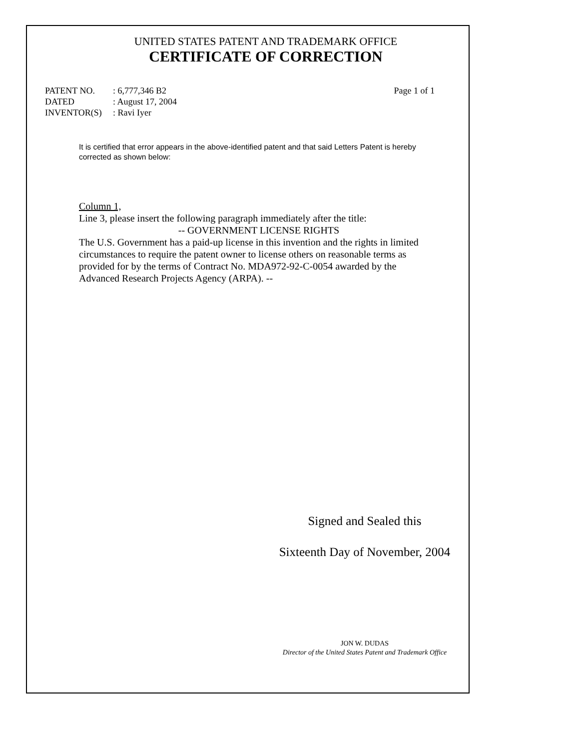UNITED STATES PATENT AND TRADEMARK OFFICE
CERTIFICATE OF CORRECTION
| PATENT NO. | : 6,777,346 B2 | Page 1 of 1 |
| DATED | : August 17, 2004 | |
| INVENTOR(S) | : Ravi Iyer | |
It is certified that error appears in the above-identified patent and that said Letters Patent is hereby corrected as shown below:
Column 1,
Line 3, please insert the following paragraph immediately after the title:
-- GOVERNMENT LICENSE RIGHTS
The U.S. Government has a paid-up license in this invention and the rights in limited circumstances to require the patent owner to license others on reasonable terms as provided for by the terms of Contract No. MDA972-92-C-0054 awarded by the Advanced Research Projects Agency (ARPA). --
Signed and Sealed this
Sixteenth Day of November, 2004
JON W. DUDAS
Director of the United States Patent and Trademark Office